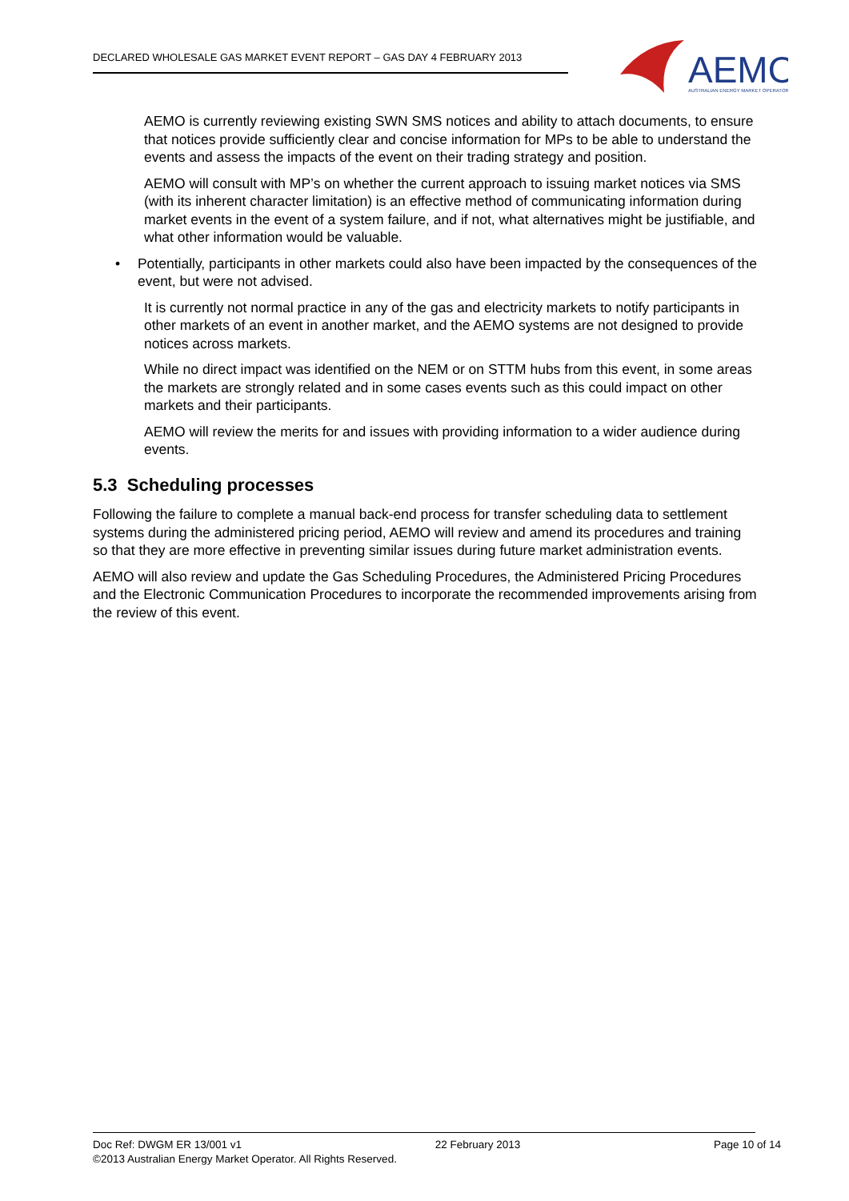DECLARED WHOLESALE GAS MARKET EVENT REPORT – GAS DAY 4 FEBRUARY 2013
AEMO
AUSTRALIAN ENERGY MARKET OPERATOR
AEMO is currently reviewing existing SWN SMS notices and ability to attach documents, to ensure that notices provide sufficiently clear and concise information for MPs to be able to understand the events and assess the impacts of the event on their trading strategy and position.
AEMO will consult with MP’s on whether the current approach to issuing market notices via SMS (with its inherent character limitation) is an effective method of communicating information during market events in the event of a system failure, and if not, what alternatives might be justifiable, and what other information would be valuable.
• Potentially, participants in other markets could also have been impacted by the consequences of the event, but were not advised.
It is currently not normal practice in any of the gas and electricity markets to notify participants in other markets of an event in another market, and the AEMO systems are not designed to provide notices across markets.
While no direct impact was identified on the NEM or on STTM hubs from this event, in some areas the markets are strongly related and in some cases events such as this could impact on other markets and their participants.
AEMO will review the merits for and issues with providing information to a wider audience during events.
5.3 Scheduling processes
Following the failure to complete a manual back-end process for transfer scheduling data to settlement systems during the administered pricing period, AEMO will review and amend its procedures and training so that they are more effective in preventing similar issues during future market administration events.
AEMO will also review and update the Gas Scheduling Procedures, the Administered Pricing Procedures and the Electronic Communication Procedures to incorporate the recommended improvements arising from the review of this event.
Doc Ref: DWGM ER 13/001 v1 22 February 2013 Page 10 of 14
©2013 Australian Energy Market Operator. All Rights Reserved.